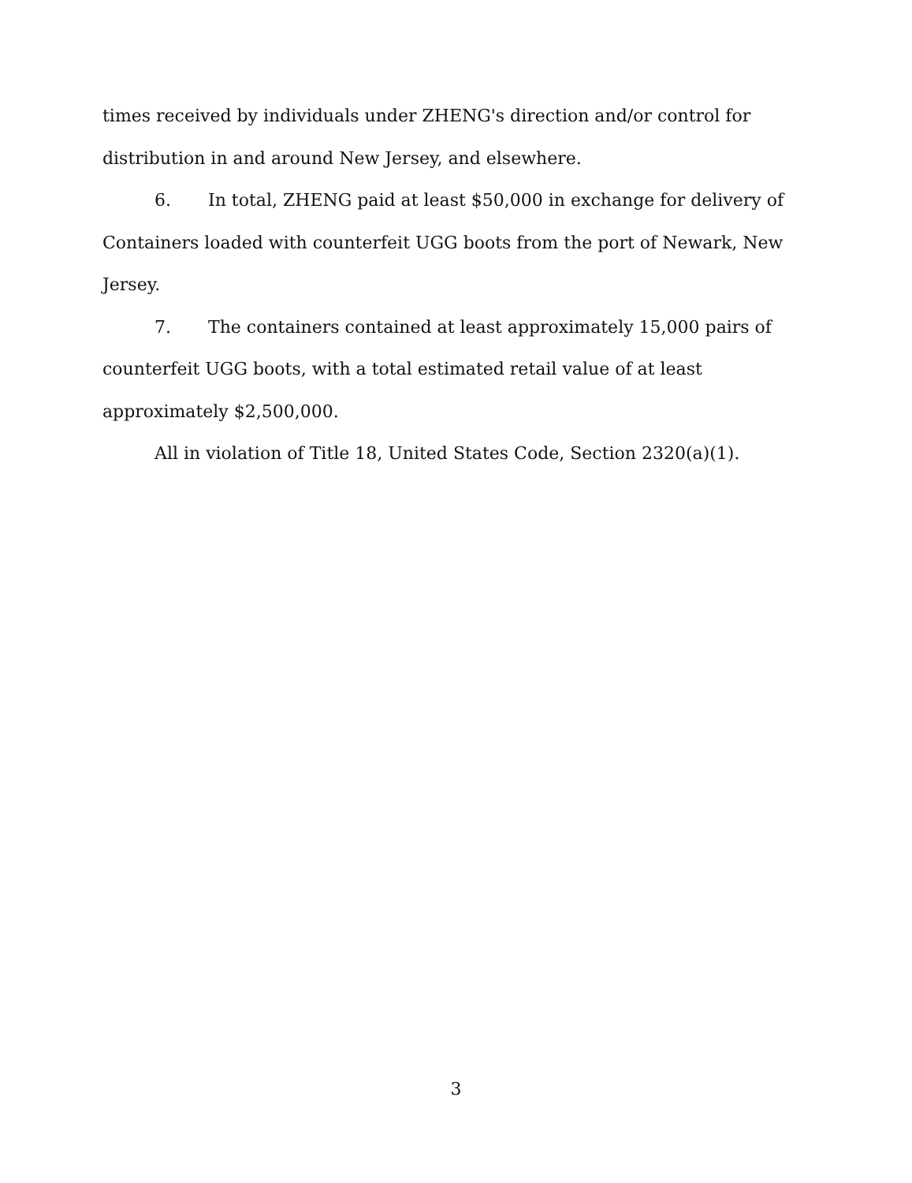times received by individuals under ZHENG's direction and/or control for distribution in and around New Jersey, and elsewhere.
6. In total, ZHENG paid at least $50,000 in exchange for delivery of Containers loaded with counterfeit UGG boots from the port of Newark, New Jersey.
7. The containers contained at least approximately 15,000 pairs of counterfeit UGG boots, with a total estimated retail value of at least approximately $2,500,000.
All in violation of Title 18, United States Code, Section 2320(a)(1).
3